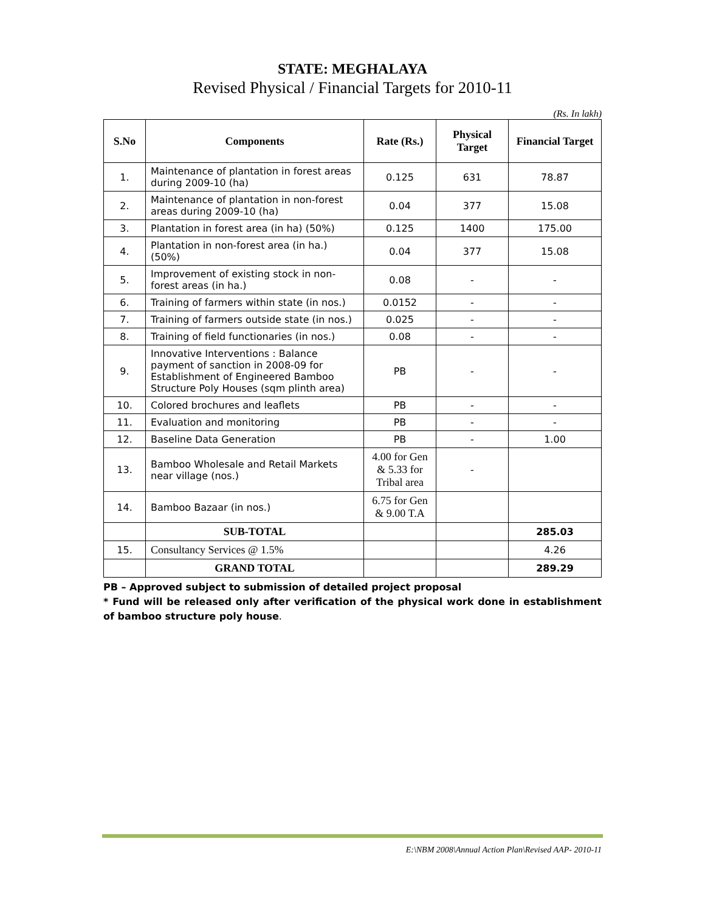STATE: MEGHALAYA
Revised Physical / Financial Targets for 2010-11
(Rs. In lakh)
| S.No | Components | Rate (Rs.) | Physical Target | Financial Target |
| --- | --- | --- | --- | --- |
| 1. | Maintenance of plantation in forest areas during 2009-10 (ha) | 0.125 | 631 | 78.87 |
| 2. | Maintenance of plantation in non-forest areas during 2009-10 (ha) | 0.04 | 377 | 15.08 |
| 3. | Plantation in forest area (in ha) (50%) | 0.125 | 1400 | 175.00 |
| 4. | Plantation in non-forest area (in ha.) (50%) | 0.04 | 377 | 15.08 |
| 5. | Improvement of existing stock in non-forest areas (in ha.) | 0.08 | - | - |
| 6. | Training of farmers within state (in nos.) | 0.0152 | - | - |
| 7. | Training of farmers outside state (in nos.) | 0.025 | - | - |
| 8. | Training of field functionaries (in nos.) | 0.08 | - | - |
| 9. | Innovative Interventions : Balance payment of sanction in 2008-09 for Establishment of Engineered Bamboo Structure Poly Houses (sqm plinth area) | PB | - | - |
| 10. | Colored brochures and leaflets | PB | - | - |
| 11. | Evaluation and monitoring | PB | - | - |
| 12. | Baseline Data Generation | PB | - | 1.00 |
| 13. | Bamboo Wholesale and Retail Markets near village (nos.) | 4.00 for Gen & 5.33 for Tribal area | - | |
| 14. | Bamboo Bazaar (in nos.) | 6.75 for Gen & 9.00 T.A | | |
| | SUB-TOTAL | | | 285.03 |
| 15. | Consultancy Services @ 1.5% | | | 4.26 |
| | GRAND TOTAL | | | 289.29 |
PB – Approved subject to submission of detailed project proposal
* Fund will be released only after verification of the physical work done in establishment of bamboo structure poly house.
E:\NBM 2008\Annual Action Plan\Revised AAP- 2010-11